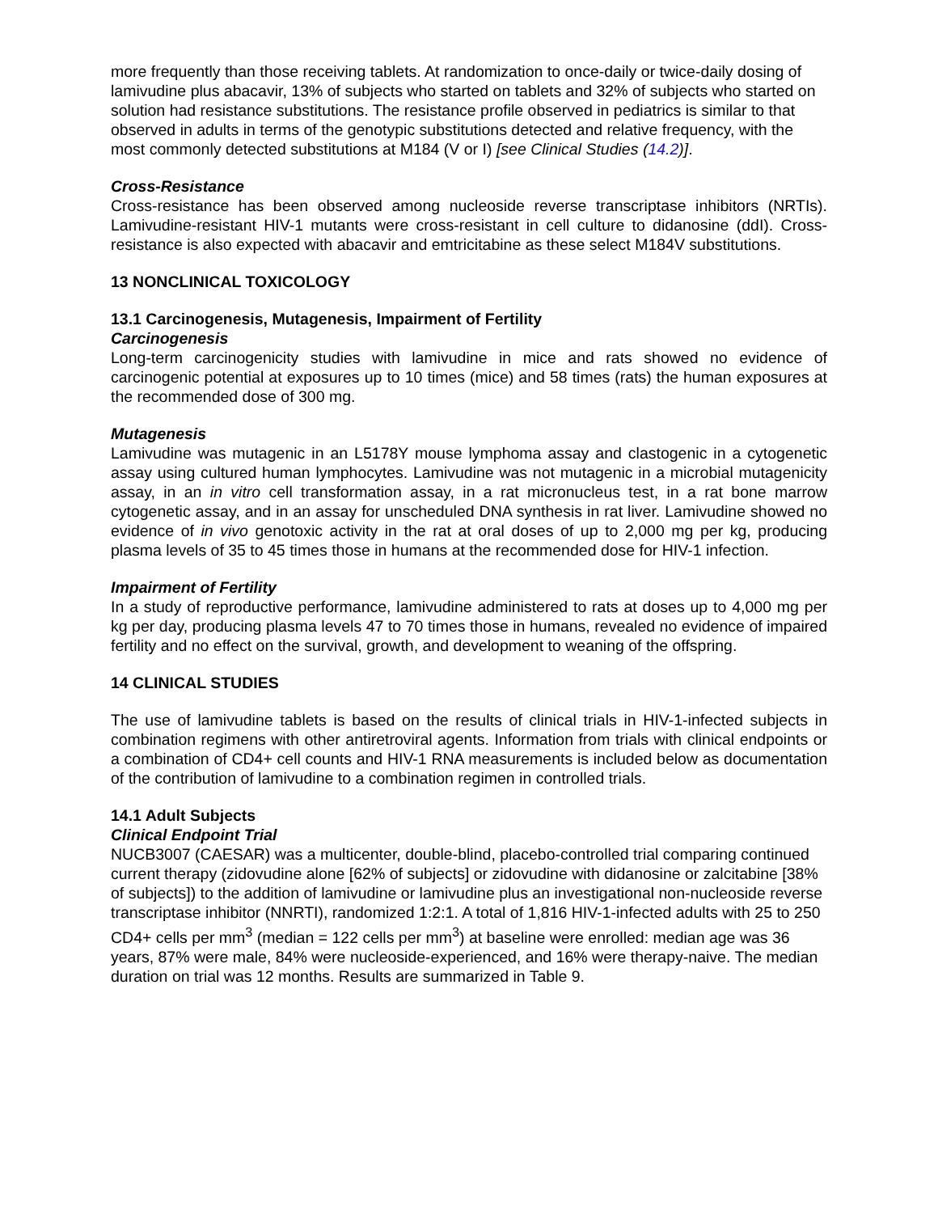more frequently than those receiving tablets. At randomization to once-daily or twice-daily dosing of lamivudine plus abacavir, 13% of subjects who started on tablets and 32% of subjects who started on solution had resistance substitutions. The resistance profile observed in pediatrics is similar to that observed in adults in terms of the genotypic substitutions detected and relative frequency, with the most commonly detected substitutions at M184 (V or I) [see Clinical Studies (14.2)].
Cross-Resistance
Cross-resistance has been observed among nucleoside reverse transcriptase inhibitors (NRTIs). Lamivudine-resistant HIV-1 mutants were cross-resistant in cell culture to didanosine (ddI). Cross-resistance is also expected with abacavir and emtricitabine as these select M184V substitutions.
13 NONCLINICAL TOXICOLOGY
13.1 Carcinogenesis, Mutagenesis, Impairment of Fertility
Carcinogenesis
Long-term carcinogenicity studies with lamivudine in mice and rats showed no evidence of carcinogenic potential at exposures up to 10 times (mice) and 58 times (rats) the human exposures at the recommended dose of 300 mg.
Mutagenesis
Lamivudine was mutagenic in an L5178Y mouse lymphoma assay and clastogenic in a cytogenetic assay using cultured human lymphocytes. Lamivudine was not mutagenic in a microbial mutagenicity assay, in an in vitro cell transformation assay, in a rat micronucleus test, in a rat bone marrow cytogenetic assay, and in an assay for unscheduled DNA synthesis in rat liver. Lamivudine showed no evidence of in vivo genotoxic activity in the rat at oral doses of up to 2,000 mg per kg, producing plasma levels of 35 to 45 times those in humans at the recommended dose for HIV-1 infection.
Impairment of Fertility
In a study of reproductive performance, lamivudine administered to rats at doses up to 4,000 mg per kg per day, producing plasma levels 47 to 70 times those in humans, revealed no evidence of impaired fertility and no effect on the survival, growth, and development to weaning of the offspring.
14 CLINICAL STUDIES
The use of lamivudine tablets is based on the results of clinical trials in HIV-1-infected subjects in combination regimens with other antiretroviral agents. Information from trials with clinical endpoints or a combination of CD4+ cell counts and HIV-1 RNA measurements is included below as documentation of the contribution of lamivudine to a combination regimen in controlled trials.
14.1 Adult Subjects
Clinical Endpoint Trial
NUCB3007 (CAESAR) was a multicenter, double-blind, placebo-controlled trial comparing continued current therapy (zidovudine alone [62% of subjects] or zidovudine with didanosine or zalcitabine [38% of subjects]) to the addition of lamivudine or lamivudine plus an investigational non-nucleoside reverse transcriptase inhibitor (NNRTI), randomized 1:2:1. A total of 1,816 HIV-1-infected adults with 25 to 250 CD4+ cells per mm<sup>3</sup> (median = 122 cells per mm<sup>3</sup>) at baseline were enrolled: median age was 36 years, 87% were male, 84% were nucleoside-experienced, and 16% were therapy-naive. The median duration on trial was 12 months. Results are summarized in Table 9.